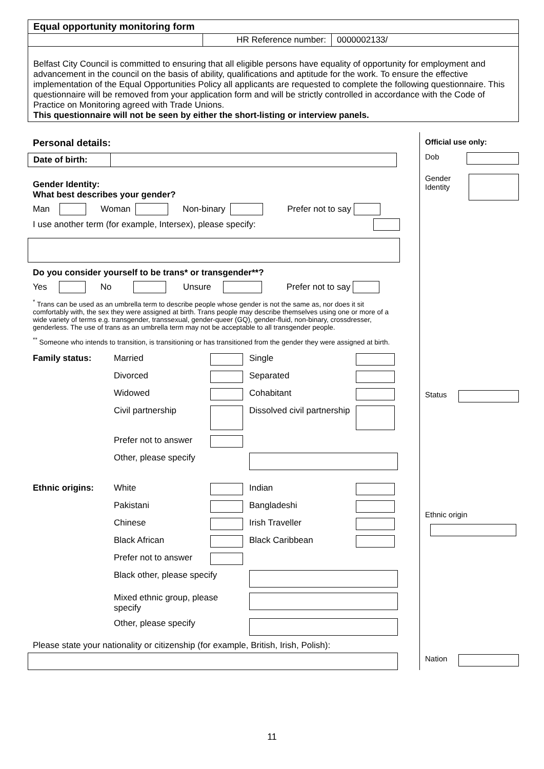| Equal opportunity monitoring form | | |
| | HR Reference number: | 0000002133/ |
| Belfast City Council is committed to ensuring that all eligible persons have equality of opportunity for employment and advancement in the council on the basis of ability, qualifications and aptitude for the work. To ensure the effective implementation of the Equal Opportunities Policy all applicants are requested to complete the following questionnaire. This questionnaire will be removed from your application form and will be strictly controlled in accordance with the Code of Practice on Monitoring agreed with Trade Unions. This questionnaire will not be seen by either the short-listing or interview panels. | | |
Personal details:
| Date of birth: | |
Gender Identity:
What best describes your gender?
Man Woman Non-binary Prefer not to say
I use another term (for example, Intersex), please specify:
Do you consider yourself to be trans* or transgender**?
Yes No Unsure Prefer not to say
<sup>*</sup> Trans can be used as an umbrella term to describe people whose gender is not the same as, nor does it sit comfortably with, the sex they were assigned at birth. Trans people may describe themselves using one or more of a wide variety of terms e.g. transgender, transsexual, gender-queer (GQ), gender-fluid, non-binary, crossdresser, genderless. The use of trans as an umbrella term may not be acceptable to all transgender people.
<sup>**</sup> Someone who intends to transition, is transitioning or has transitioned from the gender they were assigned at birth.
| Family status: | Married | | Single | |
| | Divorced | | Separated | |
| | Widowed | | Cohabitant | |
| | Civil partnership | | Dissolved civil partnership | |
| | Prefer not to answer | | | |
| | Other, please specify | | | |
| Ethnic origins: | White | | Indian | |
| | Pakistani | | Bangladeshi | |
| | Chinese | | Irish Traveller | |
| | Black African | | Black Caribbean | |
| | Prefer not to answer | | | |
| | Black other, please specify | | | |
| | Mixed ethnic group, please specify | | | |
| | Other, please specify | | | |
Please state your nationality or citizenship (for example, British, Irish, Polish):
Official use only:
Dob
Gender
Identity
Status
Ethnic origin
Nation
11